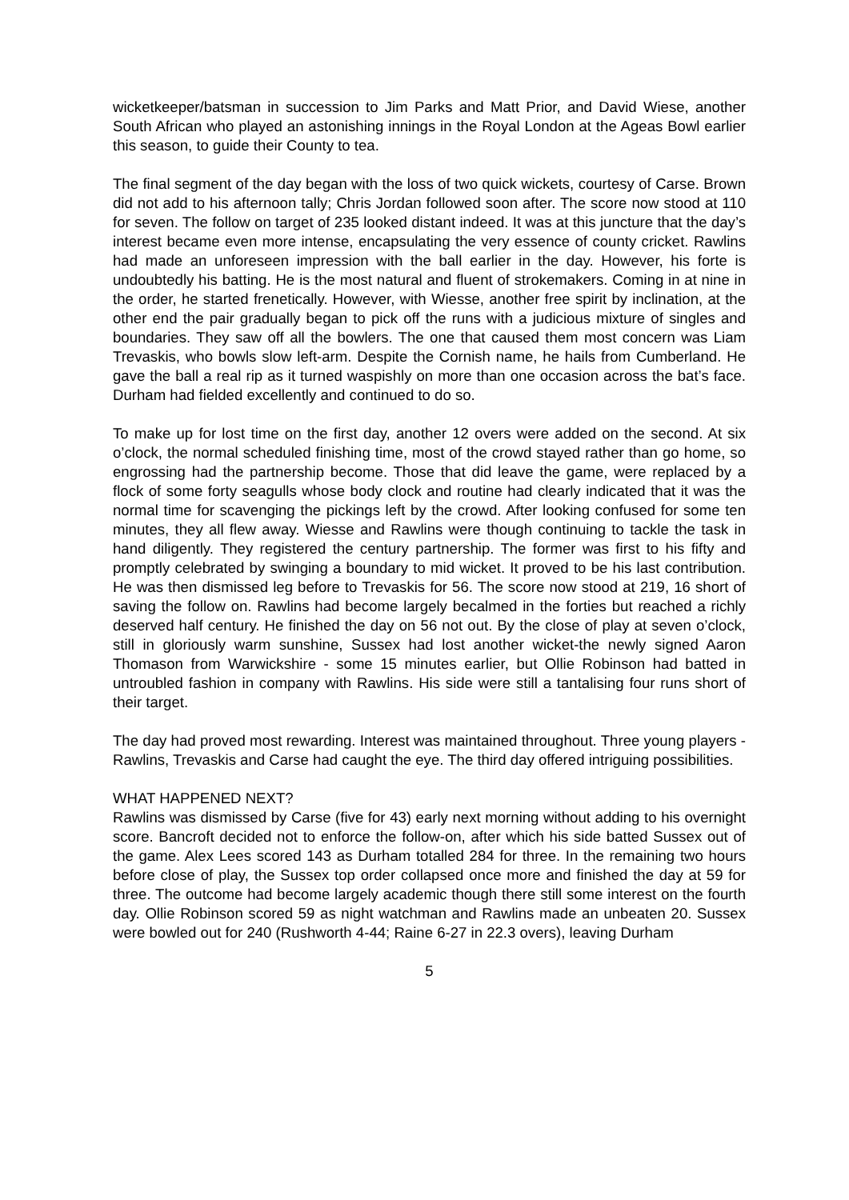wicketkeeper/batsman in succession to Jim Parks and Matt Prior, and David Wiese, another South African who played an astonishing innings in the Royal London at the Ageas Bowl earlier this season, to guide their County to tea.
The final segment of the day began with the loss of two quick wickets, courtesy of Carse. Brown did not add to his afternoon tally; Chris Jordan followed soon after. The score now stood at 110 for seven. The follow on target of 235 looked distant indeed. It was at this juncture that the day’s interest became even more intense, encapsulating the very essence of county cricket. Rawlins had made an unforeseen impression with the ball earlier in the day. However, his forte is undoubtedly his batting. He is the most natural and fluent of strokemakers. Coming in at nine in the order, he started frenetically. However, with Wiesse, another free spirit by inclination, at the other end the pair gradually began to pick off the runs with a judicious mixture of singles and boundaries. They saw off all the bowlers. The one that caused them most concern was Liam Trevaskis, who bowls slow left-arm. Despite the Cornish name, he hails from Cumberland. He gave the ball a real rip as it turned waspishly on more than one occasion across the bat’s face. Durham had fielded excellently and continued to do so.
To make up for lost time on the first day, another 12 overs were added on the second. At six o’clock, the normal scheduled finishing time, most of the crowd stayed rather than go home, so engrossing had the partnership become. Those that did leave the game, were replaced by a flock of some forty seagulls whose body clock and routine had clearly indicated that it was the normal time for scavenging the pickings left by the crowd. After looking confused for some ten minutes, they all flew away. Wiesse and Rawlins were though continuing to tackle the task in hand diligently. They registered the century partnership. The former was first to his fifty and promptly celebrated by swinging a boundary to mid wicket. It proved to be his last contribution. He was then dismissed leg before to Trevaskis for 56. The score now stood at 219, 16 short of saving the follow on. Rawlins had become largely becalmed in the forties but reached a richly deserved half century. He finished the day on 56 not out. By the close of play at seven o’clock, still in gloriously warm sunshine, Sussex had lost another wicket-the newly signed Aaron Thomason from Warwickshire - some 15 minutes earlier, but Ollie Robinson had batted in untroubled fashion in company with Rawlins. His side were still a tantalising four runs short of their target.
The day had proved most rewarding. Interest was maintained throughout. Three young players - Rawlins, Trevaskis and Carse had caught the eye. The third day offered intriguing possibilities.
WHAT HAPPENED NEXT?
Rawlins was dismissed by Carse (five for 43) early next morning without adding to his overnight score. Bancroft decided not to enforce the follow-on, after which his side batted Sussex out of the game. Alex Lees scored 143 as Durham totalled 284 for three. In the remaining two hours before close of play, the Sussex top order collapsed once more and finished the day at 59 for three. The outcome had become largely academic though there still some interest on the fourth day. Ollie Robinson scored 59 as night watchman and Rawlins made an unbeaten 20. Sussex were bowled out for 240 (Rushworth 4-44; Raine 6-27 in 22.3 overs), leaving Durham
5